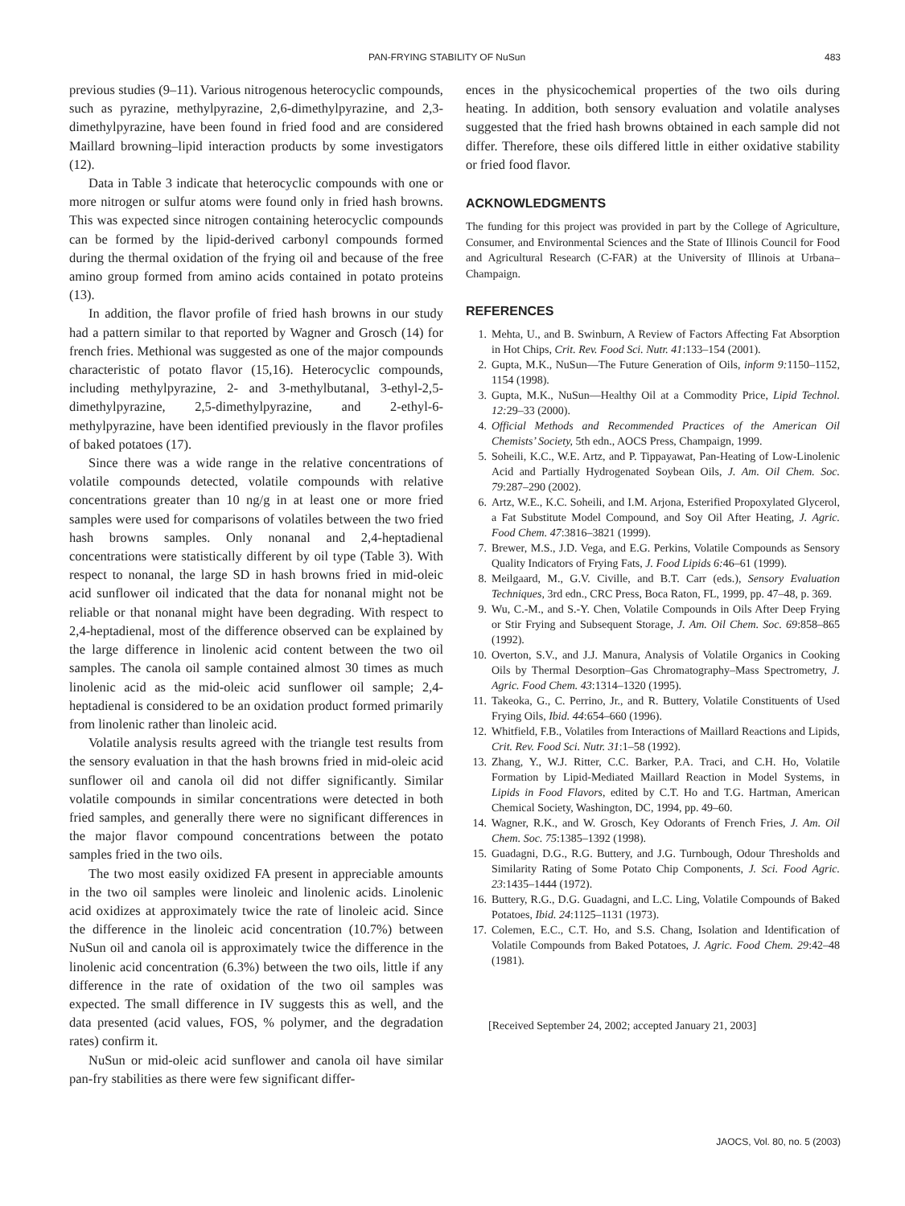PAN-FRYING STABILITY OF NuSun 483
previous studies (9–11). Various nitrogenous heterocyclic compounds, such as pyrazine, methylpyrazine, 2,6-dimethylpyrazine, and 2,3-dimethylpyrazine, have been found in fried food and are considered Maillard browning–lipid interaction products by some investigators (12).
Data in Table 3 indicate that heterocyclic compounds with one or more nitrogen or sulfur atoms were found only in fried hash browns. This was expected since nitrogen containing heterocyclic compounds can be formed by the lipid-derived carbonyl compounds formed during the thermal oxidation of the frying oil and because of the free amino group formed from amino acids contained in potato proteins (13).
In addition, the flavor profile of fried hash browns in our study had a pattern similar to that reported by Wagner and Grosch (14) for french fries. Methional was suggested as one of the major compounds characteristic of potato flavor (15,16). Heterocyclic compounds, including methylpyrazine, 2- and 3-methylbutanal, 3-ethyl-2,5-dimethylpyrazine, 2,5-dimethylpyrazine, and 2-ethyl-6-methylpyrazine, have been identified previously in the flavor profiles of baked potatoes (17).
Since there was a wide range in the relative concentrations of volatile compounds detected, volatile compounds with relative concentrations greater than 10 ng/g in at least one or more fried samples were used for comparisons of volatiles between the two fried hash browns samples. Only nonanal and 2,4-heptadienal concentrations were statistically different by oil type (Table 3). With respect to nonanal, the large SD in hash browns fried in mid-oleic acid sunflower oil indicated that the data for nonanal might not be reliable or that nonanal might have been degrading. With respect to 2,4-heptadienal, most of the difference observed can be explained by the large difference in linolenic acid content between the two oil samples. The canola oil sample contained almost 30 times as much linolenic acid as the mid-oleic acid sunflower oil sample; 2,4-heptadienal is considered to be an oxidation product formed primarily from linolenic rather than linoleic acid.
Volatile analysis results agreed with the triangle test results from the sensory evaluation in that the hash browns fried in mid-oleic acid sunflower oil and canola oil did not differ significantly. Similar volatile compounds in similar concentrations were detected in both fried samples, and generally there were no significant differences in the major flavor compound concentrations between the potato samples fried in the two oils.
The two most easily oxidized FA present in appreciable amounts in the two oil samples were linoleic and linolenic acids. Linolenic acid oxidizes at approximately twice the rate of linoleic acid. Since the difference in the linoleic acid concentration (10.7%) between NuSun oil and canola oil is approximately twice the difference in the linolenic acid concentration (6.3%) between the two oils, little if any difference in the rate of oxidation of the two oil samples was expected. The small difference in IV suggests this as well, and the data presented (acid values, FOS, % polymer, and the degradation rates) confirm it.
NuSun or mid-oleic acid sunflower and canola oil have similar pan-fry stabilities as there were few significant differ-
ences in the physicochemical properties of the two oils during heating. In addition, both sensory evaluation and volatile analyses suggested that the fried hash browns obtained in each sample did not differ. Therefore, these oils differed little in either oxidative stability or fried food flavor.
ACKNOWLEDGMENTS
The funding for this project was provided in part by the College of Agriculture, Consumer, and Environmental Sciences and the State of Illinois Council for Food and Agricultural Research (C-FAR) at the University of Illinois at Urbana–Champaign.
REFERENCES
1. Mehta, U., and B. Swinburn, A Review of Factors Affecting Fat Absorption in Hot Chips, Crit. Rev. Food Sci. Nutr. 41:133–154 (2001).
2. Gupta, M.K., NuSun—The Future Generation of Oils, inform 9: 1150–1152, 1154 (1998).
3. Gupta, M.K., NuSun—Healthy Oil at a Commodity Price, Lipid Technol. 12: 29–33 (2000).
4. Official Methods and Recommended Practices of the American Oil Chemists’ Society, 5th edn., AOCS Press, Champaign, 1999.
5. Soheili, K.C., W.E. Artz, and P. Tippayawat, Pan-Heating of Low-Linolenic Acid and Partially Hydrogenated Soybean Oils, J. Am. Oil Chem. Soc. 79:287–290 (2002).
6. Artz, W.E., K.C. Soheili, and I.M. Arjona, Esterified Propoxylated Glycerol, a Fat Substitute Model Compound, and Soy Oil After Heating, J. Agric. Food Chem. 47:3816–3821 (1999).
7. Brewer, M.S., J.D. Vega, and E.G. Perkins, Volatile Compounds as Sensory Quality Indicators of Frying Fats, J. Food Lipids 6: 46–61 (1999).
8. Meilgaard, M., G.V. Civille, and B.T. Carr (eds.), Sensory Evaluation Techniques, 3rd edn., CRC Press, Boca Raton, FL, 1999, pp. 47–48, p. 369.
9. Wu, C.-M., and S.-Y. Chen, Volatile Compounds in Oils After Deep Frying or Stir Frying and Subsequent Storage, J. Am. Oil Chem. Soc. 69:858–865 (1992).
10. Overton, S.V., and J.J. Manura, Analysis of Volatile Organics in Cooking Oils by Thermal Desorption–Gas Chromatography–Mass Spectrometry, J. Agric. Food Chem. 43:1314–1320 (1995).
11. Takeoka, G., C. Perrino, Jr., and R. Buttery, Volatile Constituents of Used Frying Oils, Ibid. 44:654–660 (1996).
12. Whitfield, F.B., Volatiles from Interactions of Maillard Reactions and Lipids, Crit. Rev. Food Sci. Nutr. 31:1–58 (1992).
13. Zhang, Y., W.J. Ritter, C.C. Barker, P.A. Traci, and C.H. Ho, Volatile Formation by Lipid-Mediated Maillard Reaction in Model Systems, in Lipids in Food Flavors, edited by C.T. Ho and T.G. Hartman, American Chemical Society, Washington, DC, 1994, pp. 49–60.
14. Wagner, R.K., and W. Grosch, Key Odorants of French Fries, J. Am. Oil Chem. Soc. 75:1385–1392 (1998).
15. Guadagni, D.G., R.G. Buttery, and J.G. Turnbough, Odour Thresholds and Similarity Rating of Some Potato Chip Components, J. Sci. Food Agric. 23:1435–1444 (1972).
16. Buttery, R.G., D.G. Guadagni, and L.C. Ling, Volatile Compounds of Baked Potatoes, Ibid. 24:1125–1131 (1973).
17. Colemen, E.C., C.T. Ho, and S.S. Chang, Isolation and Identification of Volatile Compounds from Baked Potatoes, J. Agric. Food Chem. 29:42–48 (1981).
[Received September 24, 2002; accepted January 21, 2003]
JAOCS, Vol. 80, no. 5 (2003)